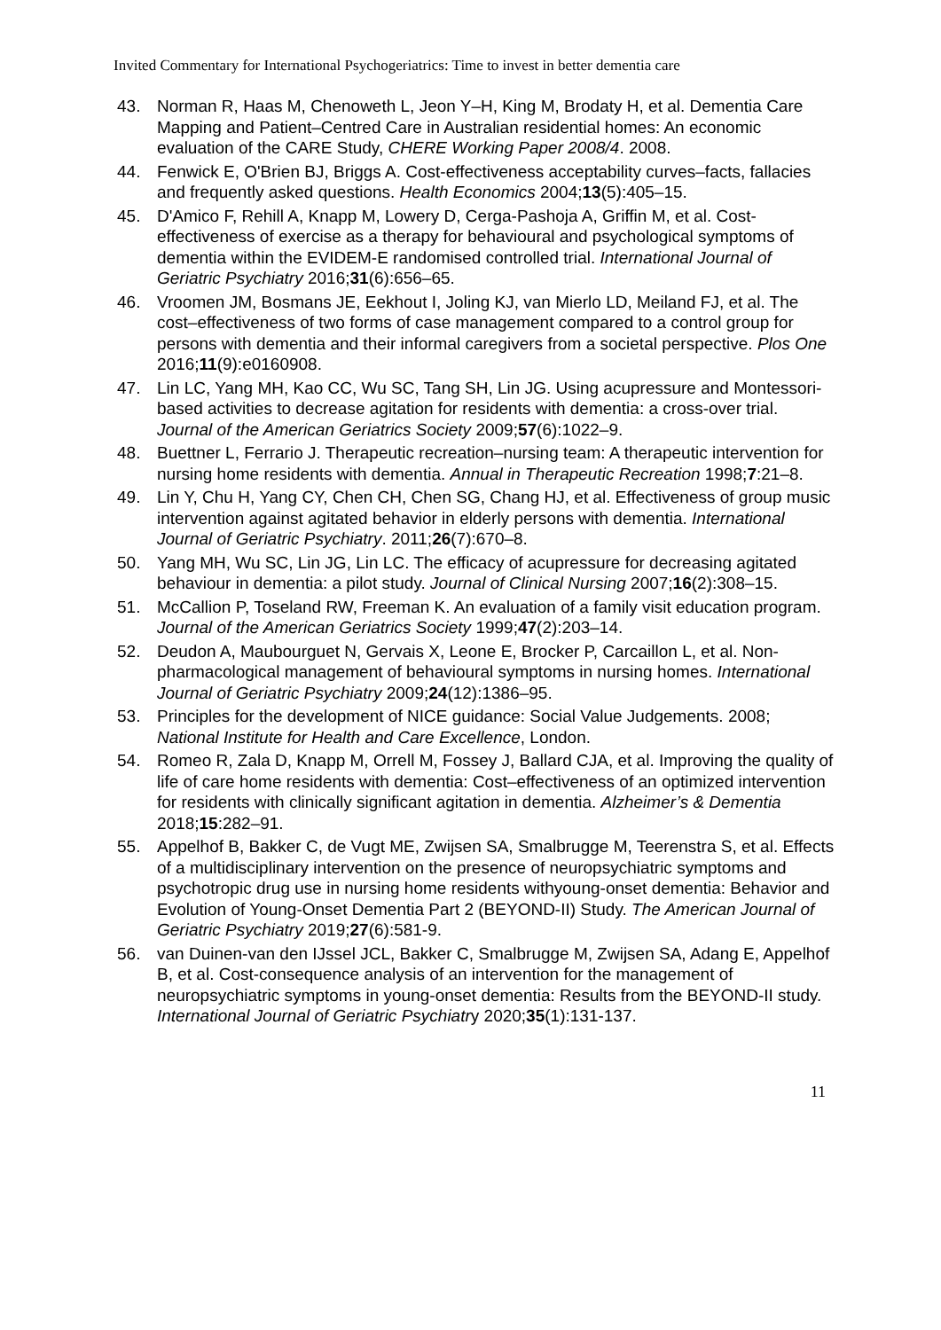Invited Commentary for International Psychogeriatrics: Time to invest in better dementia care
43. Norman R, Haas M, Chenoweth L, Jeon Y–H, King M, Brodaty H, et al. Dementia Care Mapping and Patient–Centred Care in Australian residential homes: An economic evaluation of the CARE Study, CHERE Working Paper 2008/4. 2008.
44. Fenwick E, O'Brien BJ, Briggs A. Cost-effectiveness acceptability curves–facts, fallacies and frequently asked questions. Health Economics 2004;13(5):405–15.
45. D'Amico F, Rehill A, Knapp M, Lowery D, Cerga-Pashoja A, Griffin M, et al. Cost-effectiveness of exercise as a therapy for behavioural and psychological symptoms of dementia within the EVIDEM-E randomised controlled trial. International Journal of Geriatric Psychiatry 2016;31(6):656–65.
46. Vroomen JM, Bosmans JE, Eekhout I, Joling KJ, van Mierlo LD, Meiland FJ, et al. The cost–effectiveness of two forms of case management compared to a control group for persons with dementia and their informal caregivers from a societal perspective. Plos One 2016;11(9):e0160908.
47. Lin LC, Yang MH, Kao CC, Wu SC, Tang SH, Lin JG. Using acupressure and Montessori-based activities to decrease agitation for residents with dementia: a cross-over trial. Journal of the American Geriatrics Society 2009;57(6):1022–9.
48. Buettner L, Ferrario J. Therapeutic recreation–nursing team: A therapeutic intervention for nursing home residents with dementia. Annual in Therapeutic Recreation 1998;7:21–8.
49. Lin Y, Chu H, Yang CY, Chen CH, Chen SG, Chang HJ, et al. Effectiveness of group music intervention against agitated behavior in elderly persons with dementia. International Journal of Geriatric Psychiatry. 2011;26(7):670–8.
50. Yang MH, Wu SC, Lin JG, Lin LC. The efficacy of acupressure for decreasing agitated behaviour in dementia: a pilot study. Journal of Clinical Nursing 2007;16(2):308–15.
51. McCallion P, Toseland RW, Freeman K. An evaluation of a family visit education program. Journal of the American Geriatrics Society 1999;47(2):203–14.
52. Deudon A, Maubourguet N, Gervais X, Leone E, Brocker P, Carcaillon L, et al. Non-pharmacological management of behavioural symptoms in nursing homes. International Journal of Geriatric Psychiatry 2009;24(12):1386–95.
53. Principles for the development of NICE guidance: Social Value Judgements. 2008; National Institute for Health and Care Excellence, London.
54. Romeo R, Zala D, Knapp M, Orrell M, Fossey J, Ballard CJA, et al. Improving the quality of life of care home residents with dementia: Cost–effectiveness of an optimized intervention for residents with clinically significant agitation in dementia. Alzheimer’s & Dementia 2018;15:282–91.
55. Appelhof B, Bakker C, de Vugt ME, Zwijsen SA, Smalbrugge M, Teerenstra S, et al. Effects of a multidisciplinary intervention on the presence of neuropsychiatric symptoms and psychotropic drug use in nursing home residents withyoung-onset dementia: Behavior and Evolution of Young-Onset Dementia Part 2 (BEYOND-II) Study. The American Journal of Geriatric Psychiatry 2019;27(6):581-9.
56. van Duinen-van den IJssel JCL, Bakker C, Smalbrugge M, Zwijsen SA, Adang E, Appelhof B, et al. Cost-consequence analysis of an intervention for the management of neuropsychiatric symptoms in young-onset dementia: Results from the BEYOND-II study. International Journal of Geriatric Psychiatry 2020;35(1):131-137.
11